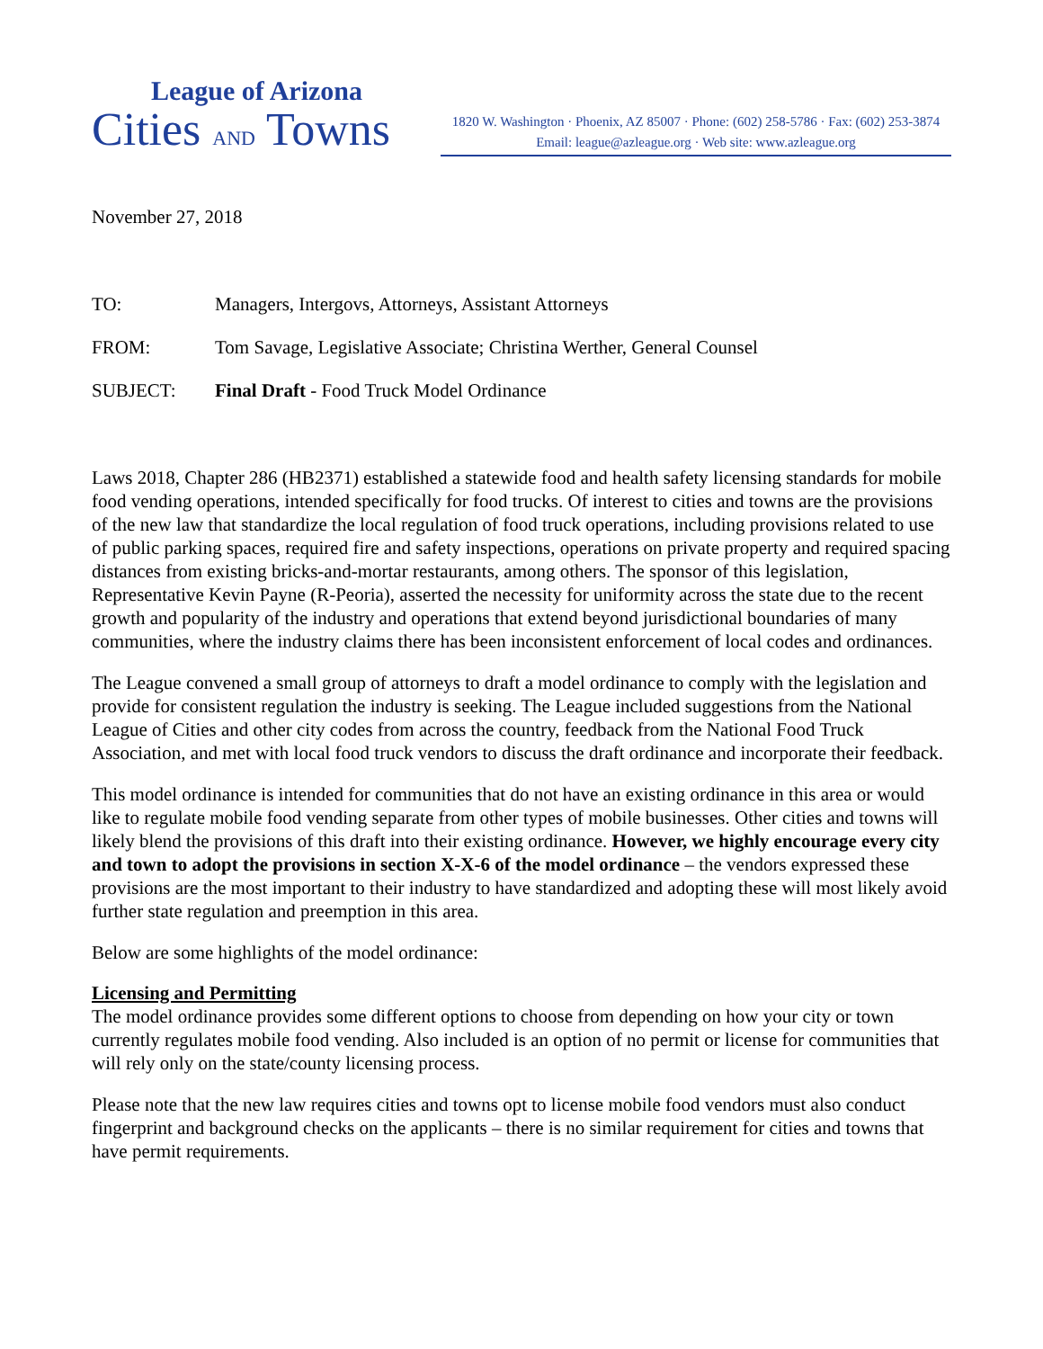League of Arizona
Cities AND Towns
1820 W. Washington · Phoenix, AZ 85007 · Phone: (602) 258-5786 · Fax: (602) 253-3874
Email: league@azleague.org · Web site: www.azleague.org
November 27, 2018
TO: Managers, Intergovs, Attorneys, Assistant Attorneys
FROM: Tom Savage, Legislative Associate; Christina Werther, General Counsel
SUBJECT: Final Draft - Food Truck Model Ordinance
Laws 2018, Chapter 286 (HB2371) established a statewide food and health safety licensing standards for mobile food vending operations, intended specifically for food trucks. Of interest to cities and towns are the provisions of the new law that standardize the local regulation of food truck operations, including provisions related to use of public parking spaces, required fire and safety inspections, operations on private property and required spacing distances from existing bricks-and-mortar restaurants, among others. The sponsor of this legislation, Representative Kevin Payne (R-Peoria), asserted the necessity for uniformity across the state due to the recent growth and popularity of the industry and operations that extend beyond jurisdictional boundaries of many communities, where the industry claims there has been inconsistent enforcement of local codes and ordinances.
The League convened a small group of attorneys to draft a model ordinance to comply with the legislation and provide for consistent regulation the industry is seeking. The League included suggestions from the National League of Cities and other city codes from across the country, feedback from the National Food Truck Association, and met with local food truck vendors to discuss the draft ordinance and incorporate their feedback.
This model ordinance is intended for communities that do not have an existing ordinance in this area or would like to regulate mobile food vending separate from other types of mobile businesses. Other cities and towns will likely blend the provisions of this draft into their existing ordinance. However, we highly encourage every city and town to adopt the provisions in section X-X-6 of the model ordinance – the vendors expressed these provisions are the most important to their industry to have standardized and adopting these will most likely avoid further state regulation and preemption in this area.
Below are some highlights of the model ordinance:
Licensing and Permitting
The model ordinance provides some different options to choose from depending on how your city or town currently regulates mobile food vending. Also included is an option of no permit or license for communities that will rely only on the state/county licensing process.
Please note that the new law requires cities and towns opt to license mobile food vendors must also conduct fingerprint and background checks on the applicants – there is no similar requirement for cities and towns that have permit requirements.